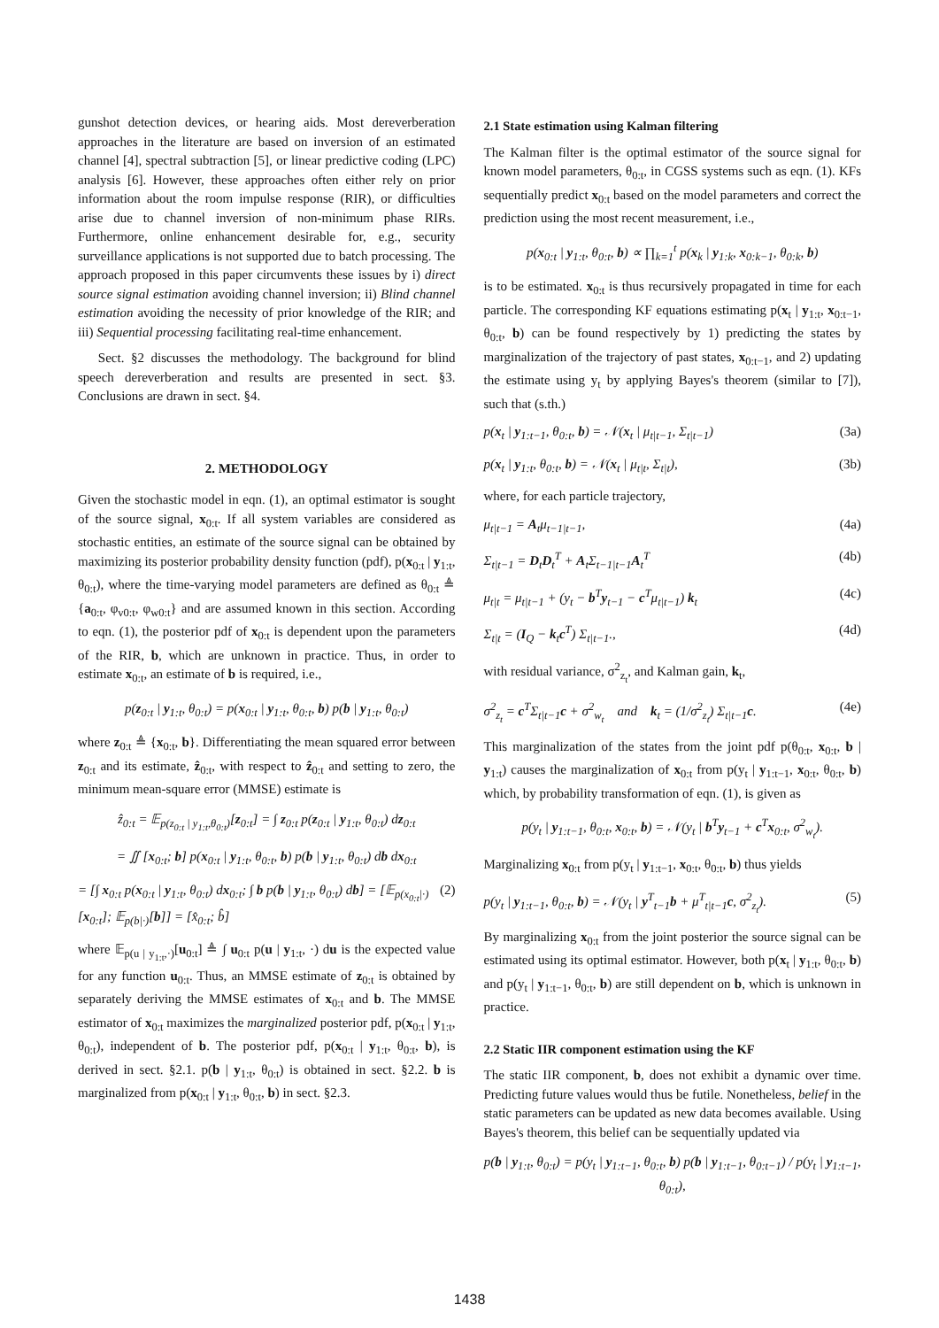gunshot detection devices, or hearing aids. Most dereverberation approaches in the literature are based on inversion of an estimated channel [4], spectral subtraction [5], or linear predictive coding (LPC) analysis [6]. However, these approaches often either rely on prior information about the room impulse response (RIR), or difficulties arise due to channel inversion of non-minimum phase RIRs. Furthermore, online enhancement desirable for, e.g., security surveillance applications is not supported due to batch processing. The approach proposed in this paper circumvents these issues by i) direct source signal estimation avoiding channel inversion; ii) Blind channel estimation avoiding the necessity of prior knowledge of the RIR; and iii) Sequential processing facilitating real-time enhancement.
Sect. §2 discusses the methodology. The background for blind speech dereverberation and results are presented in sect. §3. Conclusions are drawn in sect. §4.
2. METHODOLOGY
Given the stochastic model in eqn. (1), an optimal estimator is sought of the source signal, x<sub>0:t</sub>. If all system variables are considered as stochastic entities, an estimate of the source signal can be obtained by maximizing its posterior probability density function (pdf), p(x<sub>0:t</sub> | y<sub>1:t</sub>, θ<sub>0:t</sub>), where the time-varying model parameters are defined as θ<sub>0:t</sub> ≜ {a<sub>0:t</sub>, φ<sub>v0:t</sub>, φ<sub>w0:t</sub>} and are assumed known in this section. According to eqn. (1), the posterior pdf of x<sub>0:t</sub> is dependent upon the parameters of the RIR, b, which are unknown in practice. Thus, in order to estimate x<sub>0:t</sub>, an estimate of b is required, i.e.,
p(z<sub>0:t</sub> | y<sub>1:t</sub>, θ<sub>0:t</sub>) = p(x<sub>0:t</sub> | y<sub>1:t</sub>, θ<sub>0:t</sub>, b) p(b | y<sub>1:t</sub>, θ<sub>0:t</sub>)
where z<sub>0:t</sub> ≜ {x<sub>0:t</sub>, b}. Differentiating the mean squared error between z<sub>0:t</sub> and its estimate, ẑ<sub>0:t</sub>, with respect to ẑ<sub>0:t</sub> and setting to zero, the minimum mean-square error (MMSE) estimate is
ẑ<sub>0:t</sub> = 𝔼<sub>p(z<sub>0:t</sub> | y<sub>1:t</sub>,θ<sub>0:t</sub>)</sub>[z<sub>0:t</sub>] = ∫ z<sub>0:t</sub> p(z<sub>0:t</sub> | y<sub>1:t</sub>, θ<sub>0:t</sub>) dz<sub>0:t</sub>
= ∬ [x<sub>0:t</sub>; b] p(x<sub>0:t</sub> | y<sub>1:t</sub>, θ<sub>0:t</sub>, b) p(b | y<sub>1:t</sub>, θ<sub>0:t</sub>) db dx<sub>0:t</sub>
= [∫ x<sub>0:t</sub> p(x<sub>0:t</sub> | y<sub>1:t</sub>, θ<sub>0:t</sub>) dx<sub>0:t</sub>; ∫ b p(b | y<sub>1:t</sub>, θ<sub>0:t</sub>) db] = [𝔼<sub>p(x<sub>0:t</sub>|·)</sub>[x<sub>0:t</sub>]; 𝔼<sub>p(b|·)</sub>[b]] = [x̂<sub>0:t</sub>; b̂] (2)
where 𝔼<sub>p(u | y<sub>1:t</sub>,·)</sub>[u<sub>0:t</sub>] ≜ ∫ u<sub>0:t</sub> p(u | y<sub>1:t</sub>, ·) du is the expected value for any function u<sub>0:t</sub>. Thus, an MMSE estimate of z<sub>0:t</sub> is obtained by separately deriving the MMSE estimates of x<sub>0:t</sub> and b. The MMSE estimator of x<sub>0:t</sub> maximizes the marginalized posterior pdf, p(x<sub>0:t</sub> | y<sub>1:t</sub>, θ<sub>0:t</sub>), independent of b. The posterior pdf, p(x<sub>0:t</sub> | y<sub>1:t</sub>, θ<sub>0:t</sub>, b), is derived in sect. §2.1. p(b | y<sub>1:t</sub>, θ<sub>0:t</sub>) is obtained in sect. §2.2. b is marginalized from p(x<sub>0:t</sub> | y<sub>1:t</sub>, θ<sub>0:t</sub>, b) in sect. §2.3.
2.1 State estimation using Kalman filtering
The Kalman filter is the optimal estimator of the source signal for known model parameters, θ<sub>0:t</sub>, in CGSS systems such as eqn. (1). KFs sequentially predict x<sub>0:t</sub> based on the model parameters and correct the prediction using the most recent measurement, i.e.,
p(x<sub>0:t</sub> | y<sub>1:t</sub>, θ<sub>0:t</sub>, b) ∝ ∏<sub>k=1</sub><sup>t</sup> p(x<sub>k</sub> | y<sub>1:k</sub>, x<sub>0:k−1</sub>, θ<sub>0:k</sub>, b)
is to be estimated. x<sub>0:t</sub> is thus recursively propagated in time for each particle. The corresponding KF equations estimating p(x<sub>t</sub> | y<sub>1:t</sub>, x<sub>0:t−1</sub>, θ<sub>0:t</sub>, b) can be found respectively by 1) predicting the states by marginalization of the trajectory of past states, x<sub>0:t−1</sub>, and 2) updating the estimate using y<sub>t</sub> by applying Bayes's theorem (similar to [7]), such that (s.th.)
p(x<sub>t</sub> | y<sub>1:t−1</sub>, θ<sub>0:t</sub>, b) = 𝒩(x<sub>t</sub> | μ<sub>t|t−1</sub>, Σ<sub>t|t−1</sub>) (3a)
p(x<sub>t</sub> | y<sub>1:t</sub>, θ<sub>0:t</sub>, b) = 𝒩(x<sub>t</sub> | μ<sub>t|t</sub>, Σ<sub>t|t</sub>), (3b)
where, for each particle trajectory,
μ<sub>t|t−1</sub> = A<sub>t</sub>μ<sub>t−1|t−1</sub>, (4a)
Σ<sub>t|t−1</sub> = D<sub>t</sub>D<sub>t</sub><sup>T</sup> + A<sub>t</sub>Σ<sub>t−1|t−1</sub>A<sub>t</sub><sup>T</sup> (4b)
μ<sub>t|t</sub> = μ<sub>t|t−1</sub> + (y<sub>t</sub> − b<sup>T</sup>y<sub>t−1</sub> − c<sup>T</sup>μ<sub>t|t−1</sub>) k<sub>t</sub> (4c)
Σ<sub>t|t</sub> = (I<sub>Q</sub> − k<sub>t</sub>c<sup>T</sup>) Σ<sub>t|t−1</sub>., (4d)
with residual variance, σ<sup>2</sup><sub>z<sub>t</sub></sub>, and Kalman gain, k<sub>t</sub>,
σ<sup>2</sup><sub>z<sub>t</sub></sub> = c<sup>T</sup>Σ<sub>t|t−1</sub>c + σ<sup>2</sup><sub>w<sub>t</sub></sub> and k<sub>t</sub> = (1/σ<sup>2</sup><sub>z<sub>t</sub></sub>) Σ<sub>t|t−1</sub>c. (4e)
This marginalization of the states from the joint pdf p(θ<sub>0:t</sub>, x<sub>0:t</sub>, b | y<sub>1:t</sub>) causes the marginalization of x<sub>0:t</sub> from p(y<sub>t</sub> | y<sub>1:t−1</sub>, x<sub>0:t</sub>, θ<sub>0:t</sub>, b) which, by probability transformation of eqn. (1), is given as
p(y<sub>t</sub> | y<sub>1:t−1</sub>, θ<sub>0:t</sub>, x<sub>0:t</sub>, b) = 𝒩(y<sub>t</sub> | b<sup>T</sup>y<sub>t−1</sub> + c<sup>T</sup>x<sub>0:t</sub>, σ<sup>2</sup><sub>w<sub>t</sub></sub>).
Marginalizing x<sub>0:t</sub> from p(y<sub>t</sub> | y<sub>1:t−1</sub>, x<sub>0:t</sub>, θ<sub>0:t</sub>, b) thus yields
p(y<sub>t</sub> | y<sub>1:t−1</sub>, θ<sub>0:t</sub>, b) = 𝒩(y<sub>t</sub> | y<sup>T</sup><sub>t−1</sub>b + μ<sup>T</sup><sub>t|t−1</sub>c, σ<sup>2</sup><sub>z<sub>t</sub></sub>). (5)
By marginalizing x<sub>0:t</sub> from the joint posterior the source signal can be estimated using its optimal estimator. However, both p(x<sub>t</sub> | y<sub>1:t</sub>, θ<sub>0:t</sub>, b) and p(y<sub>t</sub> | y<sub>1:t−1</sub>, θ<sub>0:t</sub>, b) are still dependent on b, which is unknown in practice.
2.2 Static IIR component estimation using the KF
The static IIR component, b, does not exhibit a dynamic over time. Predicting future values would thus be futile. Nonetheless, belief in the static parameters can be updated as new data becomes available. Using Bayes's theorem, this belief can be sequentially updated via
p(b | y<sub>1:t</sub>, θ<sub>0:t</sub>) = p(y<sub>t</sub> | y<sub>1:t−1</sub>, θ<sub>0:t</sub>, b) p(b | y<sub>1:t−1</sub>, θ<sub>0:t−1</sub>) / p(y<sub>t</sub> | y<sub>1:t−1</sub>, θ<sub>0:t</sub>),
1438